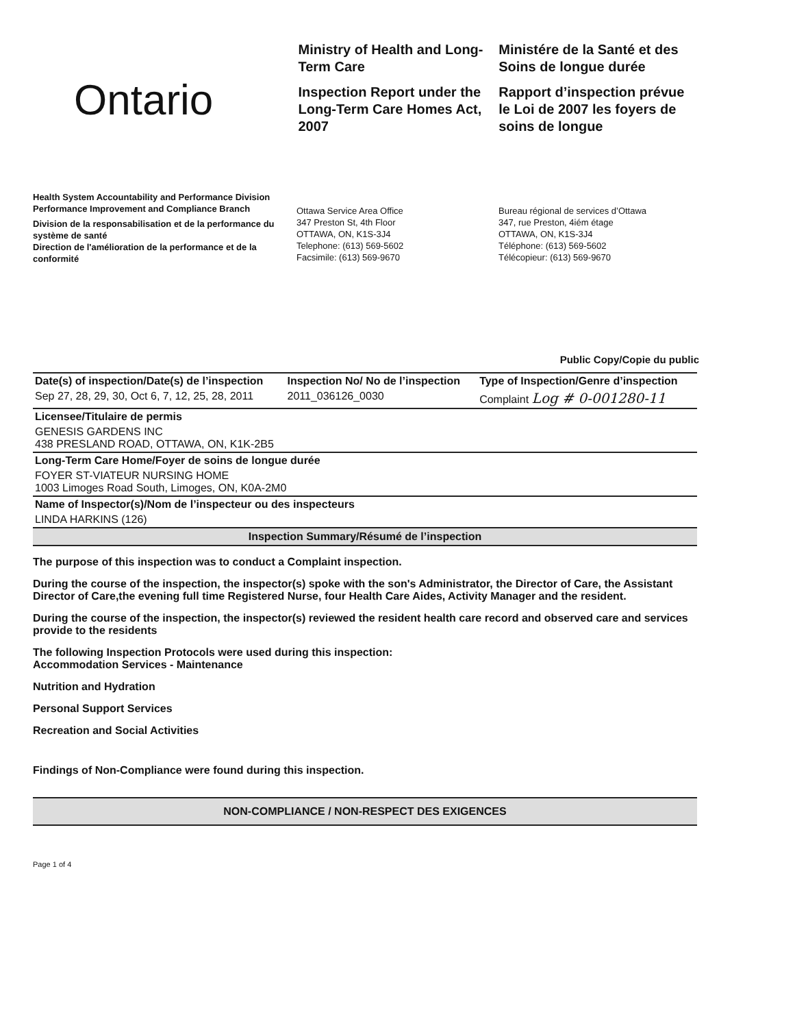Ontario
Ministry of Health and Long-Term Care
Inspection Report under the Long-Term Care Homes Act, 2007
Ministére de la Santé et des Soins de longue durée
Rapport d’inspection prévue le Loi de 2007 les foyers de soins de longue
Health System Accountability and Performance Division
Performance Improvement and Compliance Branch
Division de la responsabilisation et de la performance du système de santé
Direction de l'amélioration de la performance et de la conformité
Ottawa Service Area Office
347 Preston St, 4th Floor
OTTAWA, ON, K1S-3J4
Telephone: (613) 569-5602
Facsimile: (613) 569-9670
Bureau régional de services d’Ottawa
347, rue Preston, 4iém étage
OTTAWA, ON, K1S-3J4
Téléphone: (613) 569-5602
Télécopieur: (613) 569-9670
Public Copy/Copie du public
| Date(s) of inspection/Date(s) de l’inspection | Inspection No/ No de l’inspection | Type of Inspection/Genre d’inspection |
| Sep 27, 28, 29, 30, Oct 6, 7, 12, 25, 28, 2011 | 2011_036126_0030 | Complaint Log # 0-001280-11 |
| Licensee/Titulaire de permis | | |
| GENESIS GARDENS INC 438 PRESLAND ROAD, OTTAWA, ON, K1K-2B5 | | |
| Long-Term Care Home/Foyer de soins de longue durée | | |
| FOYER ST-VIATEUR NURSING HOME 1003 Limoges Road South, Limoges, ON, K0A-2M0 | | |
| Name of Inspector(s)/Nom de l’inspecteur ou des inspecteurs | | |
| LINDA HARKINS (126) | | |
Inspection Summary/Résumé de l’inspection
The purpose of this inspection was to conduct a Complaint inspection.
During the course of the inspection, the inspector(s) spoke with the son's Administrator, the Director of Care, the Assistant Director of Care,the evening full time Registered Nurse, four Health Care Aides, Activity Manager and the resident.
During the course of the inspection, the inspector(s) reviewed the resident health care record and observed care and services provide to the residents
The following Inspection Protocols were used during this inspection:
Accommodation Services - Maintenance
Nutrition and Hydration
Personal Support Services
Recreation and Social Activities
Findings of Non-Compliance were found during this inspection.
NON-COMPLIANCE / NON-RESPECT DES EXIGENCES
Page 1 of 4